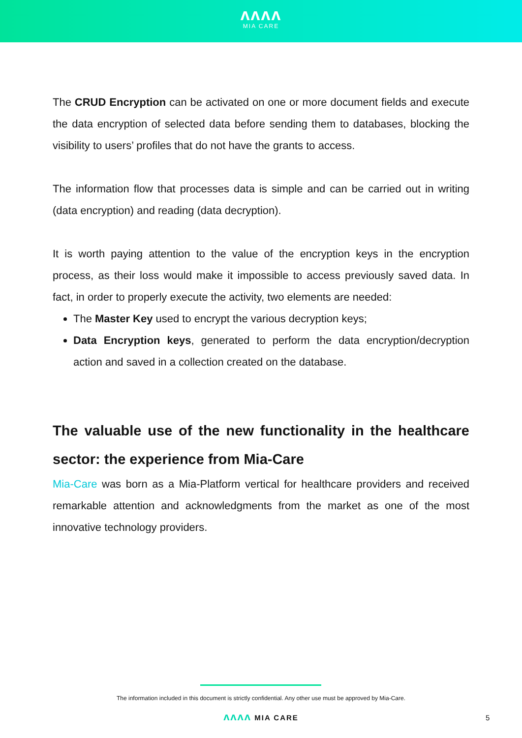ʌʌʌʌ
MIA CARE
The CRUD Encryption can be activated on one or more document fields and execute the data encryption of selected data before sending them to databases, blocking the visibility to users’ profiles that do not have the grants to access.
The information flow that processes data is simple and can be carried out in writing (data encryption) and reading (data decryption).
It is worth paying attention to the value of the encryption keys in the encryption process, as their loss would make it impossible to access previously saved data. In fact, in order to properly execute the activity, two elements are needed:
The Master Key used to encrypt the various decryption keys;
Data Encryption keys, generated to perform the data encryption/decryption action and saved in a collection created on the database.
The valuable use of the new functionality in the healthcare sector: the experience from Mia-Care
Mia-Care was born as a Mia-Platform vertical for healthcare providers and received remarkable attention and acknowledgments from the market as one of the most innovative technology providers.
The information included in this document is strictly confidential. Any other use must be approved by Mia-Care.
ʌʌʌʌ MIA CARE 5